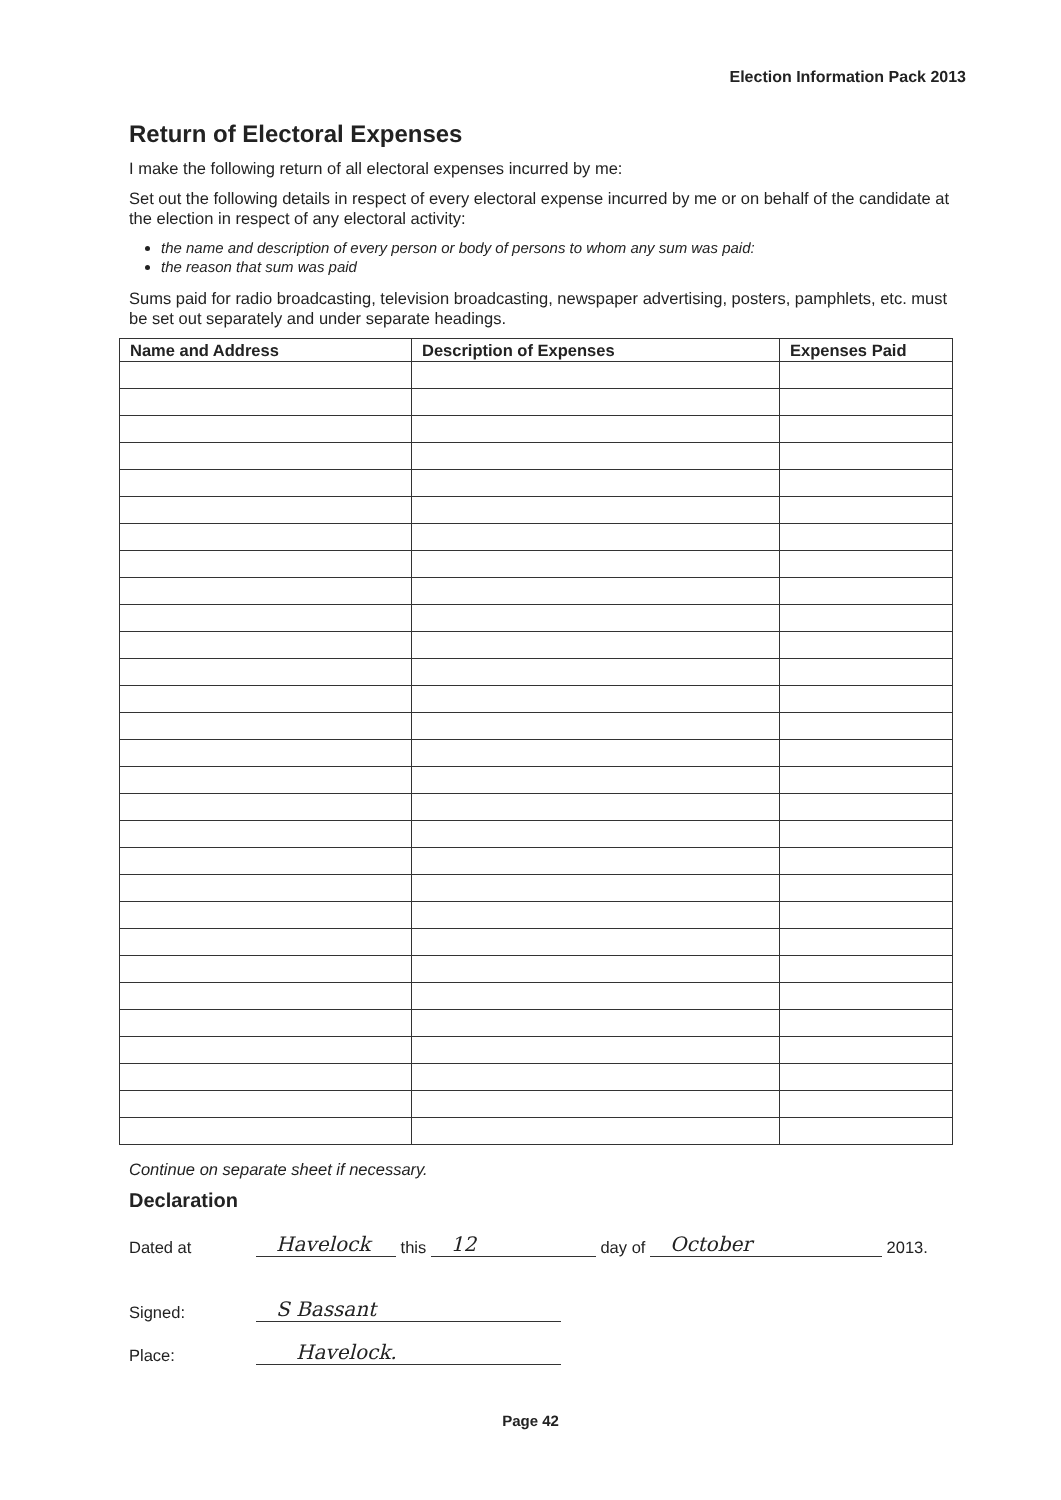Election Information Pack 2013
Return of Electoral Expenses
I make the following return of all electoral expenses incurred by me:
Set out the following details in respect of every electoral expense incurred by me or on behalf of the candidate at the election in respect of any electoral activity:
the name and description of every person or body of persons to whom any sum was paid:
the reason that sum was paid
Sums paid for radio broadcasting, television broadcasting, newspaper advertising, posters, pamphlets, etc. must be set out separately and under separate headings.
| Name and Address | Description of Expenses | Expenses Paid |
| --- | --- | --- |
Continue on separate sheet if necessary.
Declaration
Dated at Havelock this 12 day of October 2013.
Signed: S Bassant
Place: Havelock.
Page 42